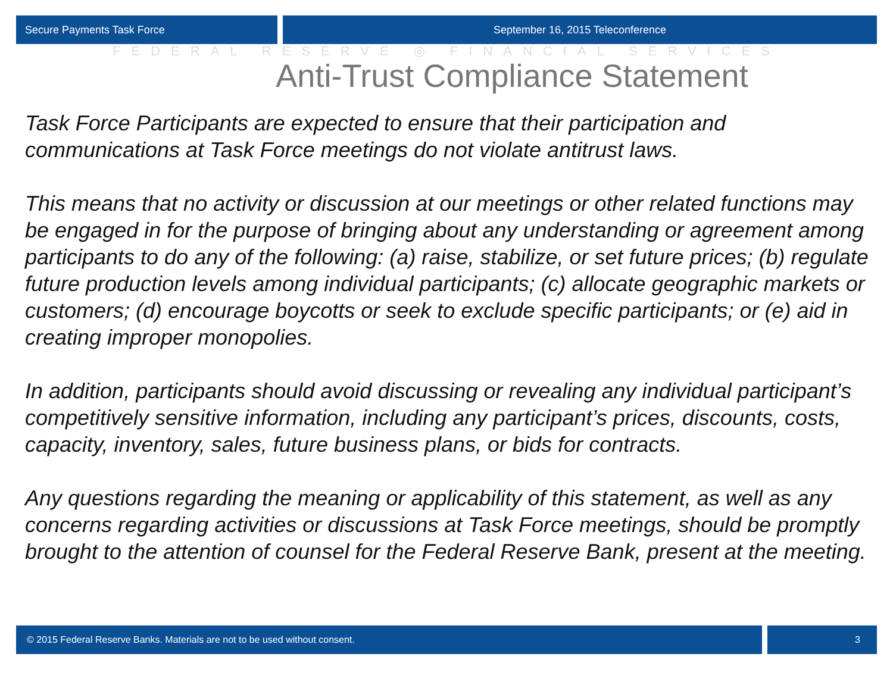Secure Payments Task Force September 16, 2015 Teleconference
FEDERAL RESERVE ◎ FINANCIAL SERVICES
Anti-Trust Compliance Statement
Task Force Participants are expected to ensure that their participation and communications at Task Force meetings do not violate antitrust laws.
This means that no activity or discussion at our meetings or other related functions may be engaged in for the purpose of bringing about any understanding or agreement among participants to do any of the following: (a) raise, stabilize, or set future prices; (b) regulate future production levels among individual participants; (c) allocate geographic markets or customers; (d) encourage boycotts or seek to exclude specific participants; or (e) aid in creating improper monopolies.
In addition, participants should avoid discussing or revealing any individual participant’s competitively sensitive information, including any participant’s prices, discounts, costs, capacity, inventory, sales, future business plans, or bids for contracts.
Any questions regarding the meaning or applicability of this statement, as well as any concerns regarding activities or discussions at Task Force meetings, should be promptly brought to the attention of counsel for the Federal Reserve Bank, present at the meeting.
© 2015 Federal Reserve Banks. Materials are not to be used without consent.
3